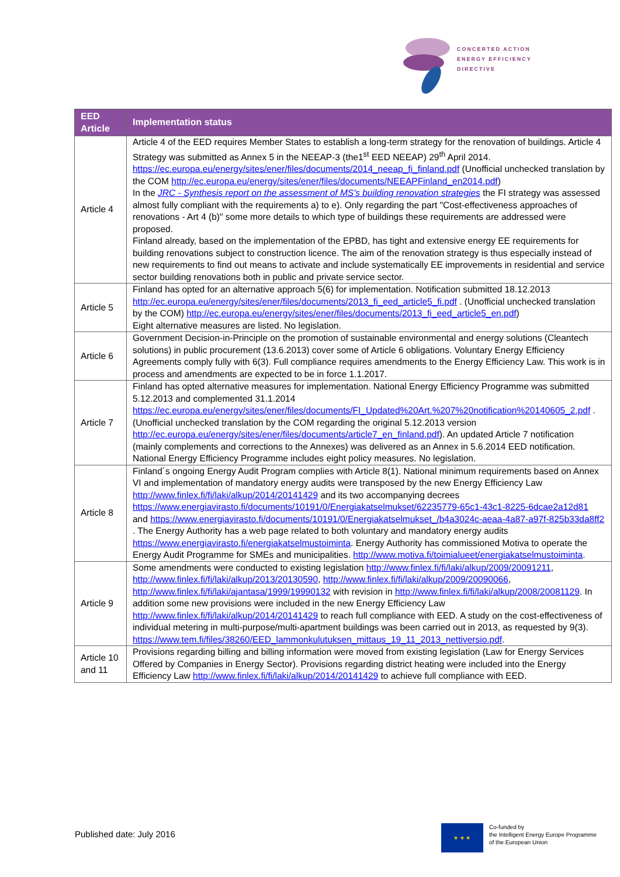CONCERTED ACTION
ENERGY EFFICIENCY
DIRECTIVE
| EED Article | Implementation status |
| --- | --- |
| Article 4 | Article 4 of the EED requires Member States to establish a long-term strategy for the renovation of buildings. Article 4 Strategy was submitted as Annex 5 in the NEEAP-3 (the1<sup>st</sup> EED NEEAP) 29<sup>th</sup> April 2014. https://ec.europa.eu/energy/sites/ener/files/documents/2014_neeap_fi_finland.pdf (Unofficial unchecked translation by the COM http://ec.europa.eu/energy/sites/ener/files/documents/NEEAPFinland_en2014.pdf ) In the JRC - Synthesis report on the assessment of MS's building renovation strategies the FI strategy was assessed almost fully compliant with the requirements a) to e). Only regarding the part "Cost-effectiveness approaches of renovations - Art 4 (b)" some more details to which type of buildings these requirements are addressed were proposed. Finland already, based on the implementation of the EPBD, has tight and extensive energy EE requirements for building renovations subject to construction licence. The aim of the renovation strategy is thus especially instead of new requirements to find out means to activate and include systematically EE improvements in residential and service sector building renovations both in public and private service sector. |
| Article 5 | Finland has opted for an alternative approach 5(6) for implementation. Notification submitted 18.12.2013 http://ec.europa.eu/energy/sites/ener/files/documents/2013_fi_eed_article5_fi.pdf . (Unofficial unchecked translation by the COM) http://ec.europa.eu/energy/sites/ener/files/documents/2013_fi_eed_article5_en.pdf ) Eight alternative measures are listed. No legislation. |
| Article 6 | Government Decision-in-Principle on the promotion of sustainable environmental and energy solutions (Cleantech solutions) in public procurement (13.6.2013) cover some of Article 6 obligations. Voluntary Energy Efficiency Agreements comply fully with 6(3). Full compliance requires amendments to the Energy Efficiency Law. This work is in process and amendments are expected to be in force 1.1.2017. |
| Article 7 | Finland has opted alternative measures for implementation. National Energy Efficiency Programme was submitted 5.12.2013 and complemented 31.1.2014 https://ec.europa.eu/energy/sites/ener/files/documents/FI_Updated%20Art.%207%20notification%20140605_2.pdf . (Unofficial unchecked translation by the COM regarding the original 5.12.2013 version http://ec.europa.eu/energy/sites/ener/files/documents/article7_en_finland.pdf ). An updated Article 7 notification (mainly complements and corrections to the Annexes) was delivered as an Annex in 5.6.2014 EED notification. National Energy Efficiency Programme includes eight policy measures. No legislation. |
| Article 8 | Finland´s ongoing Energy Audit Program complies with Article 8(1). National minimum requirements based on Annex VI and implementation of mandatory energy audits were transposed by the new Energy Efficiency Law http://www.finlex.fi/fi/laki/alkup/2014/20141429 and its two accompanying decrees https://www.energiavirasto.fi/documents/10191/0/Energiakatselmukset/62235779-65c1-43c1-8225-6dcae2a12d81 and https://www.energiavirasto.fi/documents/10191/0/Energiakatselmukset_/b4a3024c-aeaa-4a87-a97f-825b33da8ff2 . The Energy Authority has a web page related to both voluntary and mandatory energy audits https://www.energiavirasto.fi/energiakatselmustoiminta . Energy Authority has commissioned Motiva to operate the Energy Audit Programme for SMEs and municipalities. http://www.motiva.fi/toimialueet/energiakatselmustoiminta . |
| Article 9 | Some amendments were conducted to existing legislation http://www.finlex.fi/fi/laki/alkup/2009/20091211 , http://www.finlex.fi/fi/laki/alkup/2013/20130590 , http://www.finlex.fi/fi/laki/alkup/2009/20090066 , http://www.finlex.fi/fi/laki/ajantasa/1999/19990132 with revision in http://www.finlex.fi/fi/laki/alkup/2008/20081129 . In addition some new provisions were included in the new Energy Efficiency Law http://www.finlex.fi/fi/laki/alkup/2014/20141429 to reach full compliance with EED. A study on the cost-effectiveness of individual metering in multi-purpose/multi-apartment buildings was been carried out in 2013, as requested by 9(3). https://www.tem.fi/files/38260/EED_lammonkulutuksen_mittaus_19_11_2013_nettiversio.pdf . |
| Article 10 and 11 | Provisions regarding billing and billing information were moved from existing legislation (Law for Energy Services Offered by Companies in Energy Sector). Provisions regarding district heating were included into the Energy Efficiency Law http://www.finlex.fi/fi/laki/alkup/2014/20141429 to achieve full compliance with EED. |
Published date: July 2016
★ ★ ★
Co-funded by
the Intelligent Energy Europe Programme
of the European Union